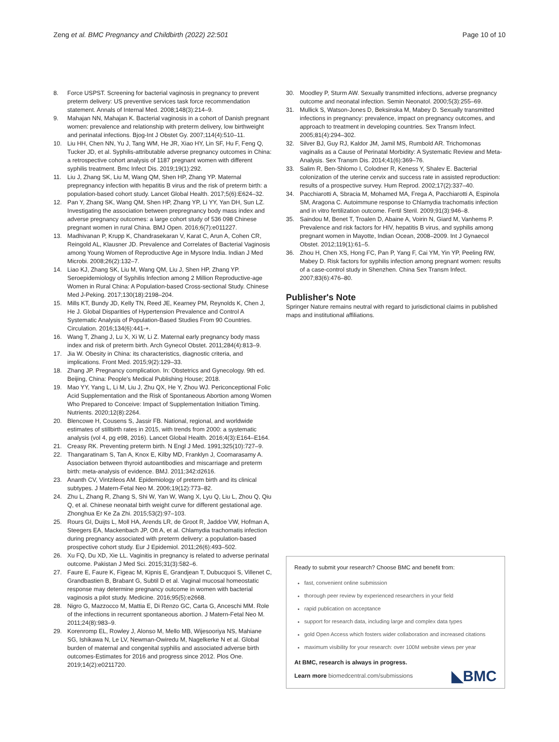Zeng et al. BMC Pregnancy and Childbirth (2022) 22:501 Page 10 of 10
8. Force USPST. Screening for bacterial vaginosis in pregnancy to prevent preterm delivery: US preventive services task force recommendation statement. Annals of Internal Med. 2008;148(3):214–9.
9. Mahajan NN, Mahajan K. Bacterial vaginosis in a cohort of Danish pregnant women: prevalence and relationship with preterm delivery, low birthweight and perinatal infections. Bjog-Int J Obstet Gy. 2007;114(4):510–11.
10. Liu HH, Chen NN, Yu J, Tang WM, He JR, Xiao HY, Lin SF, Hu F, Feng Q, Tucker JD, et al. Syphilis-attributable adverse pregnancy outcomes in China: a retrospective cohort analysis of 1187 pregnant women with different syphilis treatment. Bmc Infect Dis. 2019;19(1):292.
11. Liu J, Zhang SK, Liu M, Wang QM, Shen HP, Zhang YP. Maternal prepregnancy infection with hepatitis B virus and the risk of preterm birth: a population-based cohort study. Lancet Global Health. 2017;5(6):E624–32.
12. Pan Y, Zhang SK, Wang QM, Shen HP, Zhang YP, Li YY, Yan DH, Sun LZ. Investigating the association between prepregnancy body mass index and adverse pregnancy outcomes: a large cohort study of 536 098 Chinese pregnant women in rural China. BMJ Open. 2016;6(7):e011227.
13. Madhivanan P, Krupp K, Chandrasekaran V, Karat C, Arun A, Cohen CR, Reingold AL, Klausner JD. Prevalence and Correlates of Bacterial Vaginosis among Young Women of Reproductive Age in Mysore India. Indian J Med Microbi. 2008;26(2):132–7.
14. Liao KJ, Zhang SK, Liu M, Wang QM, Liu J, Shen HP, Zhang YP. Seroepidemiology of Syphilis Infection among 2 Million Reproductive-age Women in Rural China: A Population-based Cross-sectional Study. Chinese Med J-Peking. 2017;130(18):2198–204.
15. Mills KT, Bundy JD, Kelly TN, Reed JE, Kearney PM, Reynolds K, Chen J, He J. Global Disparities of Hypertension Prevalence and Control A Systematic Analysis of Population-Based Studies From 90 Countries. Circulation. 2016;134(6):441-+.
16. Wang T, Zhang J, Lu X, Xi W, Li Z. Maternal early pregnancy body mass index and risk of preterm birth. Arch Gynecol Obstet. 2011;284(4):813–9.
17. Jia W. Obesity in China: its characteristics, diagnostic criteria, and implications. Front Med. 2015;9(2):129–33.
18. Zhang JP. Pregnancy complication. In: Obstetrics and Gynecology. 9th ed. Beijing, China: People's Medical Publishing House; 2018.
19. Mao YY, Yang L, Li M, Liu J, Zhu QX, He Y, Zhou WJ. Periconceptional Folic Acid Supplementation and the Risk of Spontaneous Abortion among Women Who Prepared to Conceive: Impact of Supplementation Initiation Timing. Nutrients. 2020;12(8):2264.
20. Blencowe H, Cousens S, Jassir FB. National, regional, and worldwide estimates of stillbirth rates in 2015, with trends from 2000: a systematic analysis (vol 4, pg e98, 2016). Lancet Global Health. 2016;4(3):E164–E164.
21. Creasy RK. Preventing preterm birth. N Engl J Med. 1991;325(10):727–9.
22. Thangaratinam S, Tan A, Knox E, Kilby MD, Franklyn J, Coomarasamy A. Association between thyroid autoantibodies and miscarriage and preterm birth: meta-analysis of evidence. BMJ. 2011;342:d2616.
23. Ananth CV, Vintzileos AM. Epidemiology of preterm birth and its clinical subtypes. J Matern-Fetal Neo M. 2006;19(12):773–82.
24. Zhu L, Zhang R, Zhang S, Shi W, Yan W, Wang X, Lyu Q, Liu L, Zhou Q, Qiu Q, et al. Chinese neonatal birth weight curve for different gestational age. Zhonghua Er Ke Za Zhi. 2015;53(2):97–103.
25. Rours GI, Duijts L, Moll HA, Arends LR, de Groot R, Jaddoe VW, Hofman A, Steegers EA, Mackenbach JP, Ott A, et al. Chlamydia trachomatis infection during pregnancy associated with preterm delivery: a population-based prospective cohort study. Eur J Epidemiol. 2011;26(6):493–502.
26. Xu FQ, Du XD, Xie LL. Vaginitis in pregnancy is related to adverse perinatal outcome. Pakistan J Med Sci. 2015;31(3):582–6.
27. Faure E, Faure K, Figeac M, Kipnis E, Grandjean T, Dubucquoi S, Villenet C, Grandbastien B, Brabant G, Subtil D et al. Vaginal mucosal homeostatic response may determine pregnancy outcome in women with bacterial vaginosis a pilot study. Medicine. 2016;95(5):e2668.
28. Nigro G, Mazzocco M, Mattia E, Di Renzo GC, Carta G, Anceschi MM. Role of the infections in recurrent spontaneous abortion. J Matern-Fetal Neo M. 2011;24(8):983–9.
29. Korenromp EL, Rowley J, Alonso M, Mello MB, Wijesooriya NS, Mahiane SG, Ishikawa N, Le LV, Newman-Owiredu M, Nagelkerke N et al. Global burden of maternal and congenital syphilis and associated adverse birth outcomes-Estimates for 2016 and progress since 2012. Plos One. 2019;14(2):e0211720.
30. Moodley P, Sturm AW. Sexually transmitted infections, adverse pregnancy outcome and neonatal infection. Semin Neonatol. 2000;5(3):255–69.
31. Mullick S, Watson-Jones D, Beksinska M, Mabey D. Sexually transmitted infections in pregnancy: prevalence, impact on pregnancy outcomes, and approach to treatment in developing countries. Sex Transm Infect. 2005;81(4):294–302.
32. Silver BJ, Guy RJ, Kaldor JM, Jamil MS, Rumbold AR. Trichomonas vaginalis as a Cause of Perinatal Morbidity: A Systematic Review and Meta-Analysis. Sex Transm Dis. 2014;41(6):369–76.
33. Salim R, Ben-Shlomo I, Colodner R, Keness Y, Shalev E. Bacterial colonization of the uterine cervix and success rate in assisted reproduction: results of a prospective survey. Hum Reprod. 2002;17(2):337–40.
34. Pacchiarotti A, Sbracia M, Mohamed MA, Frega A, Pacchiarotti A, Espinola SM, Aragona C. Autoimmune response to Chlamydia trachomatis infection and in vitro fertilization outcome. Fertil Steril. 2009;91(3):946–8.
35. Saindou M, Benet T, Troalen D, Abaine A, Voirin N, Giard M, Vanhems P. Prevalence and risk factors for HIV, hepatitis B virus, and syphilis among pregnant women in Mayotte, Indian Ocean, 2008–2009. Int J Gynaecol Obstet. 2012;119(1):61–5.
36. Zhou H, Chen XS, Hong FC, Pan P, Yang F, Cai YM, Yin YP, Peeling RW, Mabey D. Risk factors for syphilis infection among pregnant women: results of a case-control study in Shenzhen. China Sex Transm Infect. 2007;83(6):476–80.
Publisher's Note
Springer Nature remains neutral with regard to jurisdictional claims in published maps and institutional affiliations.
Ready to submit your research? Choose BMC and benefit from:
fast, convenient online submission
thorough peer review by experienced researchers in your field
rapid publication on acceptance
support for research data, including large and complex data types
gold Open Access which fosters wider collaboration and increased citations
maximum visibility for your research: over 100M website views per year
At BMC, research is always in progress.
Learn more biomedcentral.com/submissions ◣BMC